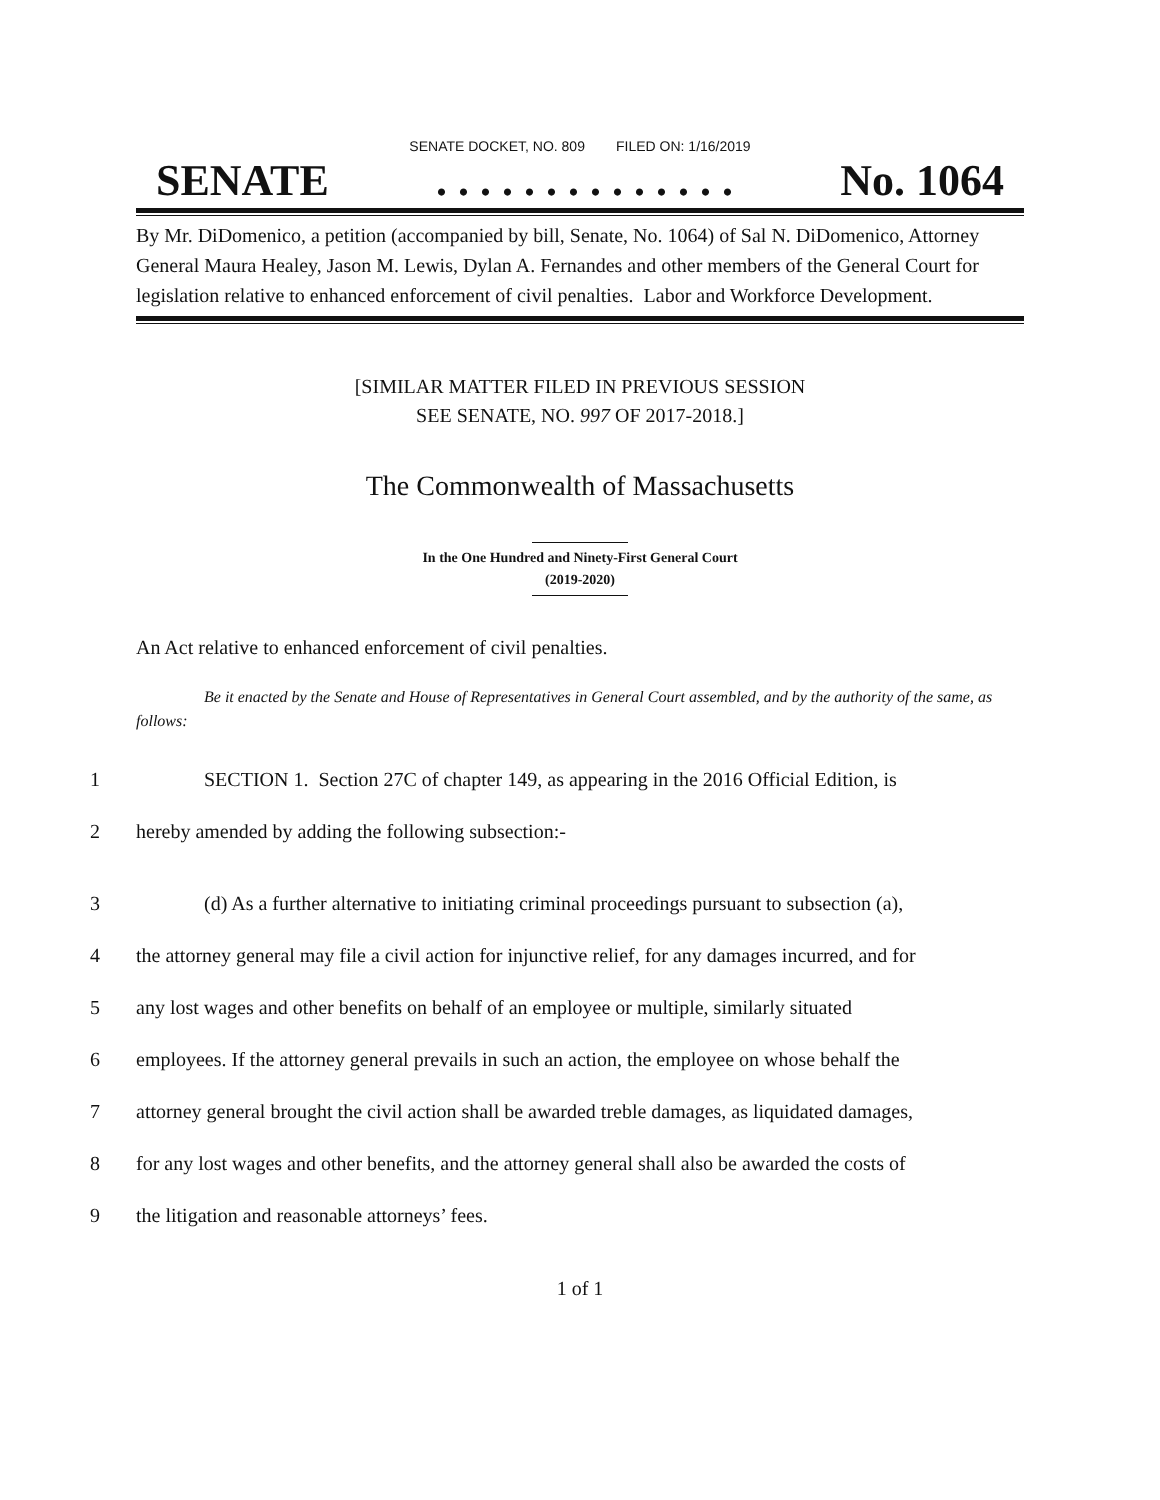SENATE DOCKET, NO. 809 FILED ON: 1/16/2019
SENATE. . . . . . . . . . . . . . No. 1064
By Mr. DiDomenico, a petition (accompanied by bill, Senate, No. 1064) of Sal N. DiDomenico, Attorney General Maura Healey, Jason M. Lewis, Dylan A. Fernandes and other members of the General Court for legislation relative to enhanced enforcement of civil penalties. Labor and Workforce Development.
[SIMILAR MATTER FILED IN PREVIOUS SESSION
SEE SENATE, NO. 997 OF 2017-2018.]
The Commonwealth of Massachusetts
In the One Hundred and Ninety-First General Court
(2019-2020)
An Act relative to enhanced enforcement of civil penalties.
Be it enacted by the Senate and House of Representatives in General Court assembled, and by the authority of the same, as follows:
1
SECTION 1. Section 27C of chapter 149, as appearing in the 2016 Official Edition, is
2 hereby amended by adding the following subsection:-
3
(d) As a further alternative to initiating criminal proceedings pursuant to subsection (a),
4
the attorney general may file a civil action for injunctive relief, for any damages incurred, and for
5
any lost wages and other benefits on behalf of an employee or multiple, similarly situated
6
employees. If the attorney general prevails in such an action, the employee on whose behalf the
7
attorney general brought the civil action shall be awarded treble damages, as liquidated damages,
8
for any lost wages and other benefits, and the attorney general shall also be awarded the costs of
9 the litigation and reasonable attorneys’ fees.
1 of 1